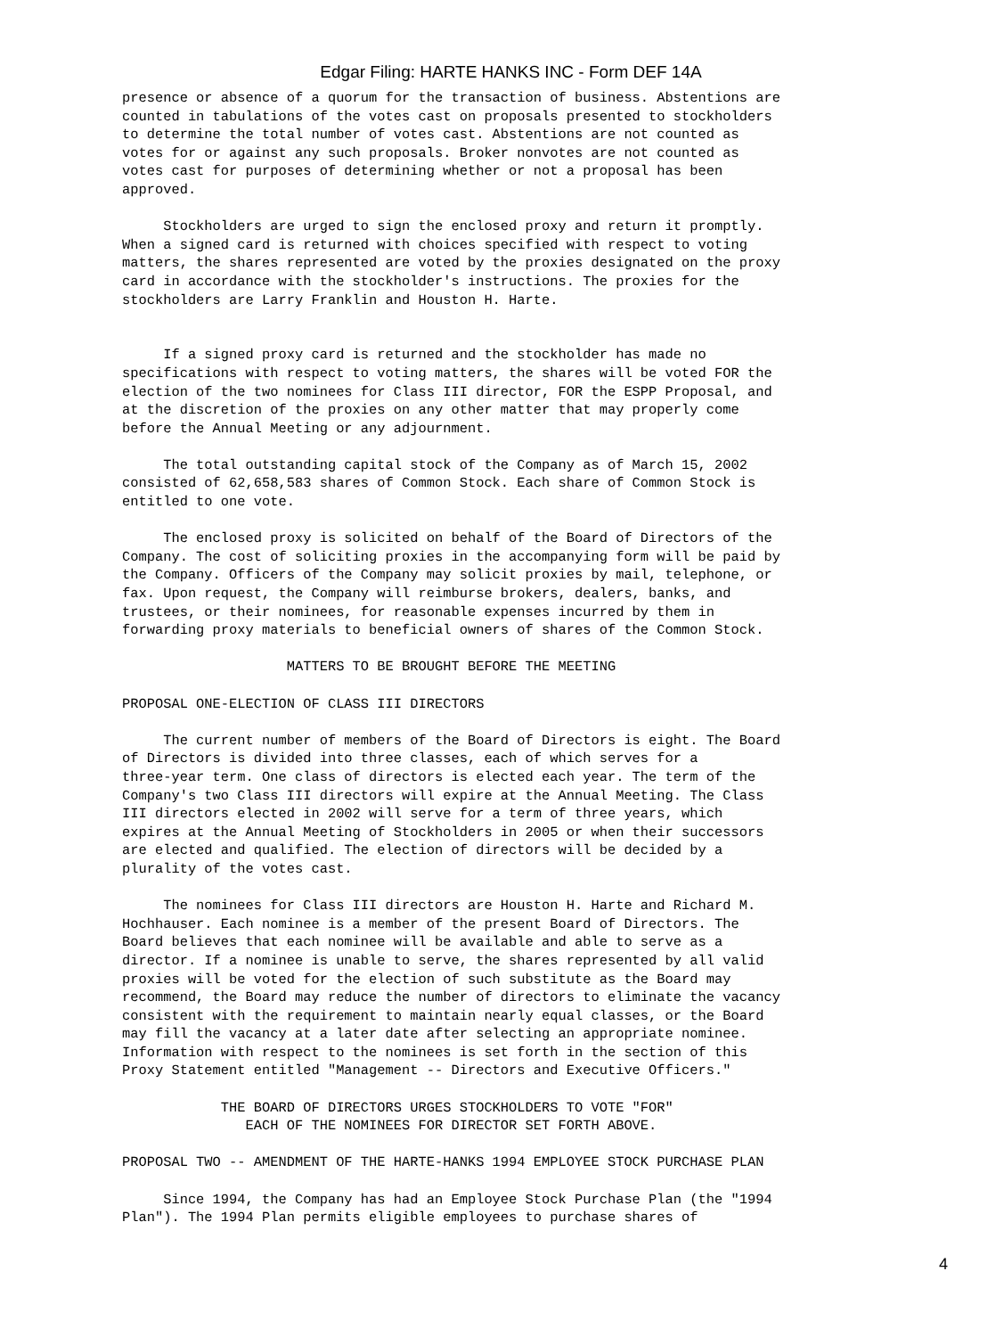Edgar Filing: HARTE HANKS INC - Form DEF 14A
presence or absence of a quorum for the transaction of business. Abstentions are
counted in tabulations of the votes cast on proposals presented to stockholders
to determine the total number of votes cast. Abstentions are not counted as
votes for or against any such proposals. Broker nonvotes are not counted as
votes cast for purposes of determining whether or not a proposal has been
approved.

     Stockholders are urged to sign the enclosed proxy and return it promptly.
When a signed card is returned with choices specified with respect to voting
matters, the shares represented are voted by the proxies designated on the proxy
card in accordance with the stockholder's instructions. The proxies for the
stockholders are Larry Franklin and Houston H. Harte.


     If a signed proxy card is returned and the stockholder has made no
specifications with respect to voting matters, the shares will be voted FOR the
election of the two nominees for Class III director, FOR the ESPP Proposal, and
at the discretion of the proxies on any other matter that may properly come
before the Annual Meeting or any adjournment.

     The total outstanding capital stock of the Company as of March 15, 2002
consisted of 62,658,583 shares of Common Stock. Each share of Common Stock is
entitled to one vote.

     The enclosed proxy is solicited on behalf of the Board of Directors of the
Company. The cost of soliciting proxies in the accompanying form will be paid by
the Company. Officers of the Company may solicit proxies by mail, telephone, or
fax. Upon request, the Company will reimburse brokers, dealers, banks, and
trustees, or their nominees, for reasonable expenses incurred by them in
forwarding proxy materials to beneficial owners of shares of the Common Stock.

                    MATTERS TO BE BROUGHT BEFORE THE MEETING

PROPOSAL ONE-ELECTION OF CLASS III DIRECTORS

     The current number of members of the Board of Directors is eight. The Board
of Directors is divided into three classes, each of which serves for a
three-year term. One class of directors is elected each year. The term of the
Company's two Class III directors will expire at the Annual Meeting. The Class
III directors elected in 2002 will serve for a term of three years, which
expires at the Annual Meeting of Stockholders in 2005 or when their successors
are elected and qualified. The election of directors will be decided by a
plurality of the votes cast.

     The nominees for Class III directors are Houston H. Harte and Richard M.
Hochhauser. Each nominee is a member of the present Board of Directors. The
Board believes that each nominee will be available and able to serve as a
director. If a nominee is unable to serve, the shares represented by all valid
proxies will be voted for the election of such substitute as the Board may
recommend, the Board may reduce the number of directors to eliminate the vacancy
consistent with the requirement to maintain nearly equal classes, or the Board
may fill the vacancy at a later date after selecting an appropriate nominee.
Information with respect to the nominees is set forth in the section of this
Proxy Statement entitled "Management -- Directors and Executive Officers."

            THE BOARD OF DIRECTORS URGES STOCKHOLDERS TO VOTE "FOR"
               EACH OF THE NOMINEES FOR DIRECTOR SET FORTH ABOVE.

PROPOSAL TWO -- AMENDMENT OF THE HARTE-HANKS 1994 EMPLOYEE STOCK PURCHASE PLAN

     Since 1994, the Company has had an Employee Stock Purchase Plan (the "1994
Plan"). The 1994 Plan permits eligible employees to purchase shares of
4